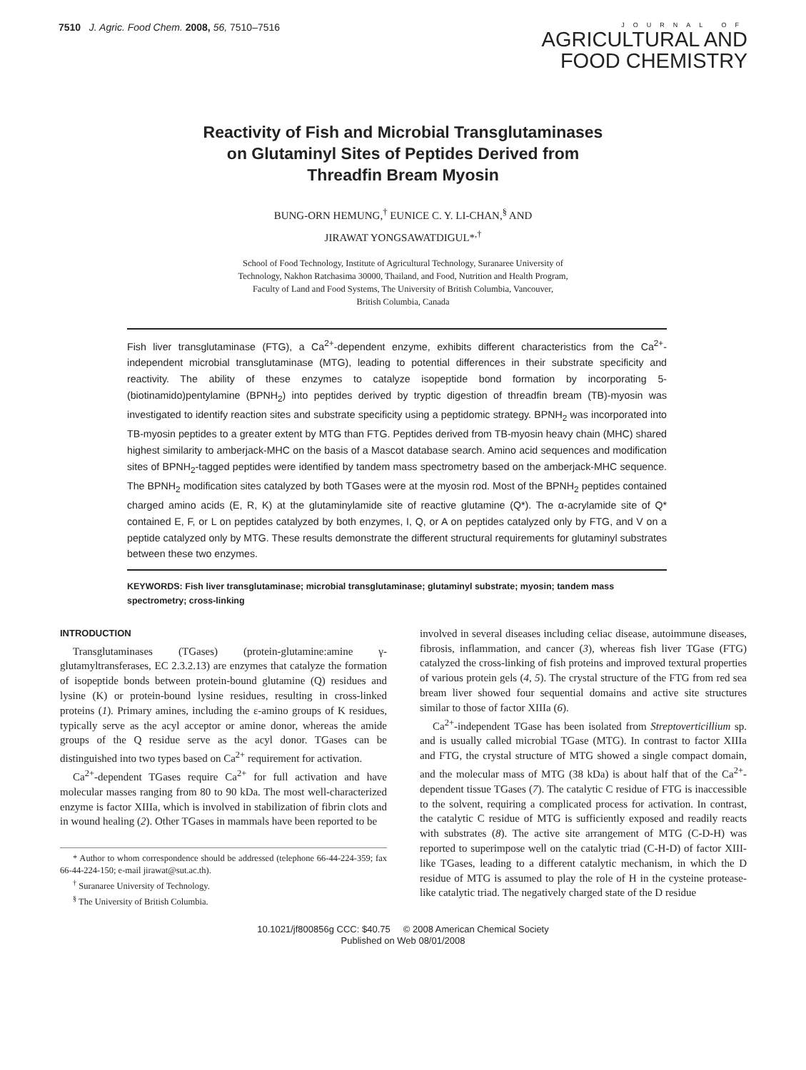7510 J. Agric. Food Chem. 2008, 56, 7510–7516
JOURNAL OF
AGRICULTURAL AND
FOOD CHEMISTRY
Reactivity of Fish and Microbial Transglutaminases
on Glutaminyl Sites of Peptides Derived from
Threadfin Bream Myosin
BUNG-ORN HEMUNG,<sup>†</sup> EUNICE C. Y. LI-CHAN,<sup>§</sup> AND
JIRAWAT YONGSAWATDIGUL*<sup>,†</sup>
School of Food Technology, Institute of Agricultural Technology, Suranaree University of
Technology, Nakhon Ratchasima 30000, Thailand, and Food, Nutrition and Health Program,
Faculty of Land and Food Systems, The University of British Columbia, Vancouver,
British Columbia, Canada
Fish liver transglutaminase (FTG), a Ca<sup>2+</sup>-dependent enzyme, exhibits different characteristics from the Ca<sup>2+</sup>-independent microbial transglutaminase (MTG), leading to potential differences in their substrate specificity and reactivity. The ability of these enzymes to catalyze isopeptide bond formation by incorporating 5-(biotinamido)pentylamine (BPNH<sub>2</sub>) into peptides derived by tryptic digestion of threadfin bream (TB)-myosin was investigated to identify reaction sites and substrate specificity using a peptidomic strategy. BPNH<sub>2</sub> was incorporated into TB-myosin peptides to a greater extent by MTG than FTG. Peptides derived from TB-myosin heavy chain (MHC) shared highest similarity to amberjack-MHC on the basis of a Mascot database search. Amino acid sequences and modification sites of BPNH<sub>2</sub>-tagged peptides were identified by tandem mass spectrometry based on the amberjack-MHC sequence. The BPNH<sub>2</sub> modification sites catalyzed by both TGases were at the myosin rod. Most of the BPNH<sub>2</sub> peptides contained charged amino acids (E, R, K) at the glutaminylamide site of reactive glutamine (Q*). The α-acrylamide site of Q* contained E, F, or L on peptides catalyzed by both enzymes, I, Q, or A on peptides catalyzed only by FTG, and V on a peptide catalyzed only by MTG. These results demonstrate the different structural requirements for glutaminyl substrates between these two enzymes.
KEYWORDS: Fish liver transglutaminase; microbial transglutaminase; glutaminyl substrate; myosin; tandem mass spectrometry; cross-linking
INTRODUCTION
Transglutaminases (TGases) (protein-glutamine:amine γ-glutamyltransferases, EC 2.3.2.13) are enzymes that catalyze the formation of isopeptide bonds between protein-bound glutamine (Q) residues and lysine (K) or protein-bound lysine residues, resulting in cross-linked proteins (1). Primary amines, including the ε-amino groups of K residues, typically serve as the acyl acceptor or amine donor, whereas the amide groups of the Q residue serve as the acyl donor. TGases can be distinguished into two types based on Ca<sup>2+</sup> requirement for activation.
Ca<sup>2+</sup>-dependent TGases require Ca<sup>2+</sup> for full activation and have molecular masses ranging from 80 to 90 kDa. The most well-characterized enzyme is factor XIIIa, which is involved in stabilization of fibrin clots and in wound healing (2). Other TGases in mammals have been reported to be
* Author to whom correspondence should be addressed (telephone 66-44-224-359; fax 66-44-224-150; e-mail jirawat@sut.ac.th).
<sup>†</sup> Suranaree University of Technology.
<sup>§</sup> The University of British Columbia.
involved in several diseases including celiac disease, autoimmune diseases, fibrosis, inflammation, and cancer (3), whereas fish liver TGase (FTG) catalyzed the cross-linking of fish proteins and improved textural properties of various protein gels (4, 5). The crystal structure of the FTG from red sea bream liver showed four sequential domains and active site structures similar to those of factor XIIIa (6).
Ca<sup>2+</sup>-independent TGase has been isolated from Streptoverticillium sp. and is usually called microbial TGase (MTG). In contrast to factor XIIIa and FTG, the crystal structure of MTG showed a single compact domain, and the molecular mass of MTG (38 kDa) is about half that of the Ca<sup>2+</sup>-dependent tissue TGases (7). The catalytic C residue of FTG is inaccessible to the solvent, requiring a complicated process for activation. In contrast, the catalytic C residue of MTG is sufficiently exposed and readily reacts with substrates (8). The active site arrangement of MTG (C-D-H) was reported to superimpose well on the catalytic triad (C-H-D) of factor XIII-like TGases, leading to a different catalytic mechanism, in which the D residue of MTG is assumed to play the role of H in the cysteine protease-like catalytic triad. The negatively charged state of the D residue
10.1021/jf800856g CCC: $40.75 © 2008 American Chemical Society
Published on Web 08/01/2008